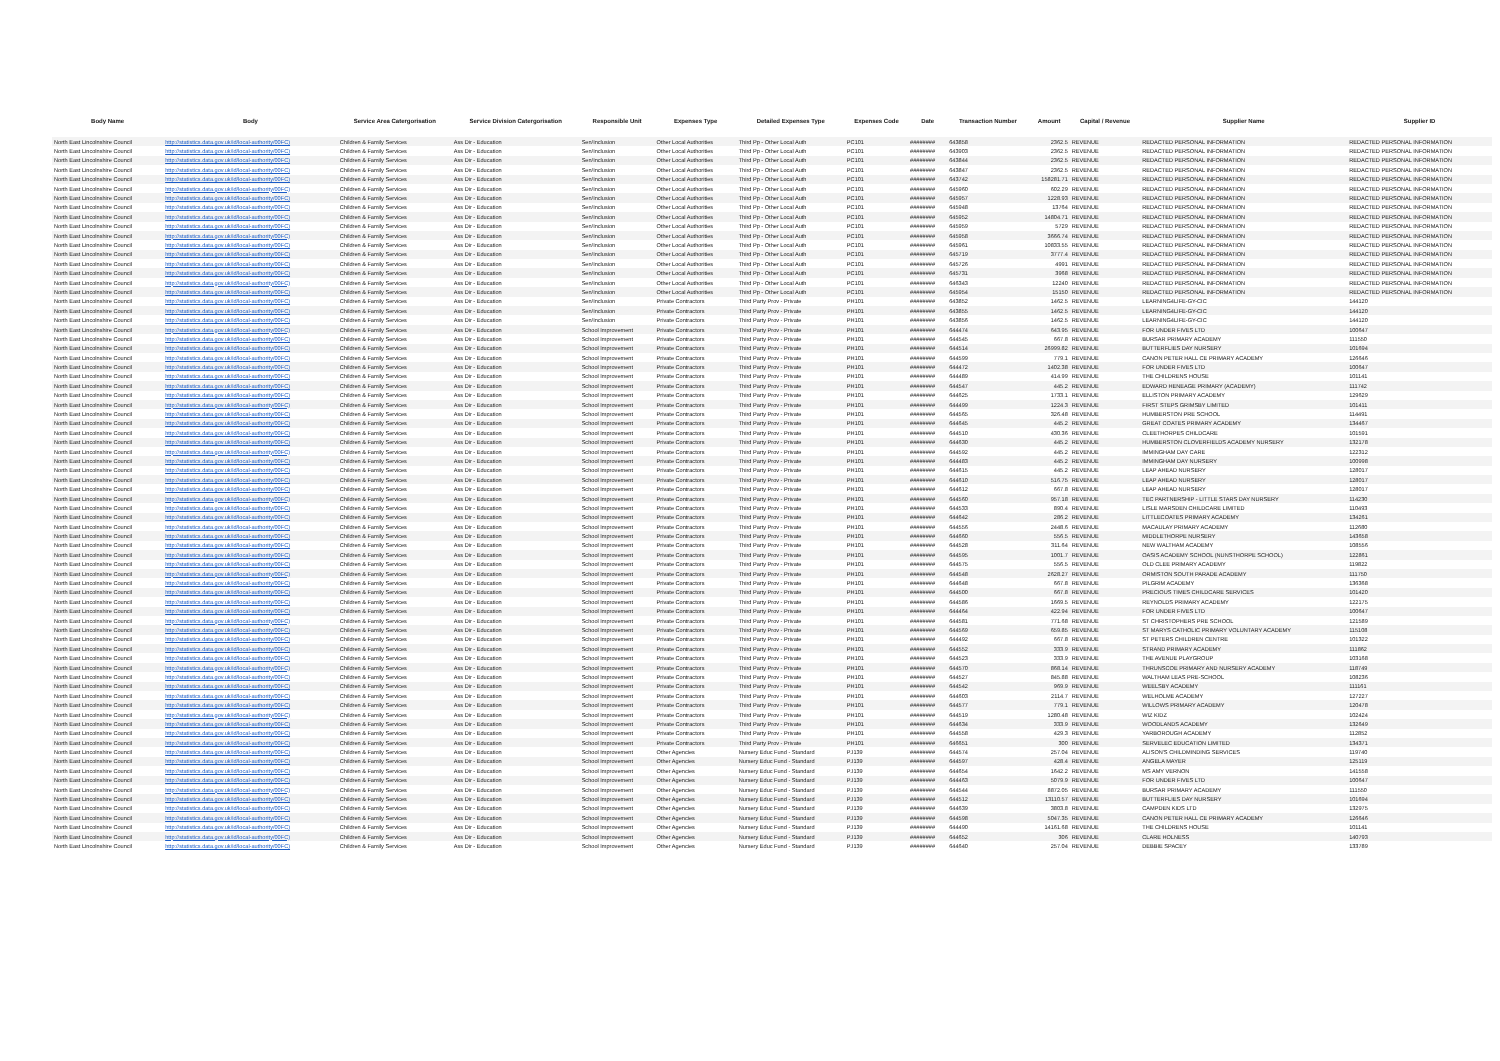| Body Name | Body | Service Area Catergorisation | Service Division Catergorisation | Responsible Unit | Expenses Type | Detailed Expenses Type | Expenses Code | Date | Transaction Number | Amount | Capital / Revenue | Supplier Name | Supplier ID |
| --- | --- | --- | --- | --- | --- | --- | --- | --- | --- | --- | --- | --- | --- |
| North East Lincolnshire Council | http://statistics.data.gov.uk/id/local-authority/00FC) | Children & Family Services | Ass Dir - Education | Sen/Inclusion | Other Local Authorities | Third Pp - Other Local Auth | PC101 | ######## | 643858 | 2362.5 | REVENUE | REDACTED PERSONAL INFORMATION | REDACTED PERSONAL INFORMATION |
| North East Lincolnshire Council | http://statistics.data.gov.uk/id/local-authority/00FC) | Children & Family Services | Ass Dir - Education | Sen/Inclusion | Other Local Authorities | Third Pp - Other Local Auth | PC101 | ######## | 643903 | 2362.5 | REVENUE | REDACTED PERSONAL INFORMATION | REDACTED PERSONAL INFORMATION |
| North East Lincolnshire Council | http://statistics.data.gov.uk/id/local-authority/00FC) | Children & Family Services | Ass Dir - Education | Sen/Inclusion | Other Local Authorities | Third Pp - Other Local Auth | PC101 | ######## | 643844 | 2362.5 | REVENUE | REDACTED PERSONAL INFORMATION | REDACTED PERSONAL INFORMATION |
| North East Lincolnshire Council | http://statistics.data.gov.uk/id/local-authority/00FC) | Children & Family Services | Ass Dir - Education | Sen/Inclusion | Other Local Authorities | Third Pp - Other Local Auth | PC101 | ######## | 643847 | 2362.5 | REVENUE | REDACTED PERSONAL INFORMATION | REDACTED PERSONAL INFORMATION |
| North East Lincolnshire Council | http://statistics.data.gov.uk/id/local-authority/00FC) | Children & Family Services | Ass Dir - Education | Sen/Inclusion | Other Local Authorities | Third Pp - Other Local Auth | PC101 | ######## | 643742 | 158281.71 | REVENUE | REDACTED PERSONAL INFORMATION | REDACTED PERSONAL INFORMATION |
| North East Lincolnshire Council | http://statistics.data.gov.uk/id/local-authority/00FC) | Children & Family Services | Ass Dir - Education | Sen/Inclusion | Other Local Authorities | Third Pp - Other Local Auth | PC101 | ######## | 645960 | 602.29 | REVENUE | REDACTED PERSONAL INFORMATION | REDACTED PERSONAL INFORMATION |
| North East Lincolnshire Council | http://statistics.data.gov.uk/id/local-authority/00FC) | Children & Family Services | Ass Dir - Education | Sen/Inclusion | Other Local Authorities | Third Pp - Other Local Auth | PC101 | ######## | 645957 | 1228.93 | REVENUE | REDACTED PERSONAL INFORMATION | REDACTED PERSONAL INFORMATION |
| North East Lincolnshire Council | http://statistics.data.gov.uk/id/local-authority/00FC) | Children & Family Services | Ass Dir - Education | Sen/Inclusion | Other Local Authorities | Third Pp - Other Local Auth | PC101 | ######## | 645948 | 13764 | REVENUE | REDACTED PERSONAL INFORMATION | REDACTED PERSONAL INFORMATION |
| North East Lincolnshire Council | http://statistics.data.gov.uk/id/local-authority/00FC) | Children & Family Services | Ass Dir - Education | Sen/Inclusion | Other Local Authorities | Third Pp - Other Local Auth | PC101 | ######## | 645952 | 14804.71 | REVENUE | REDACTED PERSONAL INFORMATION | REDACTED PERSONAL INFORMATION |
| North East Lincolnshire Council | http://statistics.data.gov.uk/id/local-authority/00FC) | Children & Family Services | Ass Dir - Education | Sen/Inclusion | Other Local Authorities | Third Pp - Other Local Auth | PC101 | ######## | 645959 | 5729 | REVENUE | REDACTED PERSONAL INFORMATION | REDACTED PERSONAL INFORMATION |
| North East Lincolnshire Council | http://statistics.data.gov.uk/id/local-authority/00FC) | Children & Family Services | Ass Dir - Education | Sen/Inclusion | Other Local Authorities | Third Pp - Other Local Auth | PC101 | ######## | 645958 | 3666.74 | REVENUE | REDACTED PERSONAL INFORMATION | REDACTED PERSONAL INFORMATION |
| North East Lincolnshire Council | http://statistics.data.gov.uk/id/local-authority/00FC) | Children & Family Services | Ass Dir - Education | Sen/Inclusion | Other Local Authorities | Third Pp - Other Local Auth | PC101 | ######## | 645961 | 10833.55 | REVENUE | REDACTED PERSONAL INFORMATION | REDACTED PERSONAL INFORMATION |
| North East Lincolnshire Council | http://statistics.data.gov.uk/id/local-authority/00FC) | Children & Family Services | Ass Dir - Education | Sen/Inclusion | Other Local Authorities | Third Pp - Other Local Auth | PC101 | ######## | 645719 | 3777.4 | REVENUE | REDACTED PERSONAL INFORMATION | REDACTED PERSONAL INFORMATION |
| North East Lincolnshire Council | http://statistics.data.gov.uk/id/local-authority/00FC) | Children & Family Services | Ass Dir - Education | Sen/Inclusion | Other Local Authorities | Third Pp - Other Local Auth | PC101 | ######## | 645726 | 4991 | REVENUE | REDACTED PERSONAL INFORMATION | REDACTED PERSONAL INFORMATION |
| North East Lincolnshire Council | http://statistics.data.gov.uk/id/local-authority/00FC) | Children & Family Services | Ass Dir - Education | Sen/Inclusion | Other Local Authorities | Third Pp - Other Local Auth | PC101 | ######## | 645731 | 3968 | REVENUE | REDACTED PERSONAL INFORMATION | REDACTED PERSONAL INFORMATION |
| North East Lincolnshire Council | http://statistics.data.gov.uk/id/local-authority/00FC) | Children & Family Services | Ass Dir - Education | Sen/Inclusion | Other Local Authorities | Third Pp - Other Local Auth | PC101 | ######## | 646343 | 12240 | REVENUE | REDACTED PERSONAL INFORMATION | REDACTED PERSONAL INFORMATION |
| North East Lincolnshire Council | http://statistics.data.gov.uk/id/local-authority/00FC) | Children & Family Services | Ass Dir - Education | Sen/Inclusion | Other Local Authorities | Third Pp - Other Local Auth | PC101 | ######## | 645954 | 15150 | REVENUE | REDACTED PERSONAL INFORMATION | REDACTED PERSONAL INFORMATION |
| North East Lincolnshire Council | http://statistics.data.gov.uk/id/local-authority/00FC) | Children & Family Services | Ass Dir - Education | Sen/Inclusion | Private Contractors | Third Party Prov - Private | PH101 | ######## | 643852 | 1462.5 | REVENUE | LEARNING4LIFE-GY-CIC | 144120 |
| North East Lincolnshire Council | http://statistics.data.gov.uk/id/local-authority/00FC) | Children & Family Services | Ass Dir - Education | Sen/Inclusion | Private Contractors | Third Party Prov - Private | PH101 | ######## | 643855 | 1462.5 | REVENUE | LEARNING4LIFE-GY-CIC | 144120 |
| North East Lincolnshire Council | http://statistics.data.gov.uk/id/local-authority/00FC) | Children & Family Services | Ass Dir - Education | Sen/Inclusion | Private Contractors | Third Party Prov - Private | PH101 | ######## | 643856 | 1462.5 | REVENUE | LEARNING4LIFE-GY-CIC | 144120 |
| North East Lincolnshire Council | http://statistics.data.gov.uk/id/local-authority/00FC) | Children & Family Services | Ass Dir - Education | School Improvement | Private Contractors | Third Party Prov - Private | PH101 | ######## | 644474 | 643.95 | REVENUE | FOR UNDER FIVES LTD | 100647 |
| North East Lincolnshire Council | http://statistics.data.gov.uk/id/local-authority/00FC) | Children & Family Services | Ass Dir - Education | School Improvement | Private Contractors | Third Party Prov - Private | PH101 | ######## | 644545 | 667.8 | REVENUE | BURSAR PRIMARY ACADEMY | 111550 |
| North East Lincolnshire Council | http://statistics.data.gov.uk/id/local-authority/00FC) | Children & Family Services | Ass Dir - Education | School Improvement | Private Contractors | Third Party Prov - Private | PH101 | ######## | 644514 | 26999.82 | REVENUE | BUTTERFLIES DAY NURSERY | 101694 |
| North East Lincolnshire Council | http://statistics.data.gov.uk/id/local-authority/00FC) | Children & Family Services | Ass Dir - Education | School Improvement | Private Contractors | Third Party Prov - Private | PH101 | ######## | 644599 | 779.1 | REVENUE | CANON PETER HALL CE PRIMARY ACADEMY | 126646 |
| North East Lincolnshire Council | http://statistics.data.gov.uk/id/local-authority/00FC) | Children & Family Services | Ass Dir - Education | School Improvement | Private Contractors | Third Party Prov - Private | PH101 | ######## | 644472 | 1402.38 | REVENUE | FOR UNDER FIVES LTD | 100647 |
| North East Lincolnshire Council | http://statistics.data.gov.uk/id/local-authority/00FC) | Children & Family Services | Ass Dir - Education | School Improvement | Private Contractors | Third Party Prov - Private | PH101 | ######## | 644489 | 414.99 | REVENUE | THE CHILDRENS HOUSE | 101141 |
| North East Lincolnshire Council | http://statistics.data.gov.uk/id/local-authority/00FC) | Children & Family Services | Ass Dir - Education | School Improvement | Private Contractors | Third Party Prov - Private | PH101 | ######## | 644547 | 445.2 | REVENUE | EDWARD HENEAGE PRIMARY (ACADEMY) | 111742 |
| North East Lincolnshire Council | http://statistics.data.gov.uk/id/local-authority/00FC) | Children & Family Services | Ass Dir - Education | School Improvement | Private Contractors | Third Party Prov - Private | PH101 | ######## | 644625 | 1733.1 | REVENUE | ELLISTON PRIMARY ACADEMY | 129629 |
| North East Lincolnshire Council | http://statistics.data.gov.uk/id/local-authority/00FC) | Children & Family Services | Ass Dir - Education | School Improvement | Private Contractors | Third Party Prov - Private | PH101 | ######## | 644499 | 1224.3 | REVENUE | FIRST STEPS GRIMSBY LIMITED | 101411 |
| North East Lincolnshire Council | http://statistics.data.gov.uk/id/local-authority/00FC) | Children & Family Services | Ass Dir - Education | School Improvement | Private Contractors | Third Party Prov - Private | PH101 | ######## | 644565 | 326.48 | REVENUE | HUMBERSTON PRE SCHOOL | 114491 |
| North East Lincolnshire Council | http://statistics.data.gov.uk/id/local-authority/00FC) | Children & Family Services | Ass Dir - Education | School Improvement | Private Contractors | Third Party Prov - Private | PH101 | ######## | 644645 | 445.2 | REVENUE | GREAT COATES PRIMARY ACADEMY | 134467 |
| North East Lincolnshire Council | http://statistics.data.gov.uk/id/local-authority/00FC) | Children & Family Services | Ass Dir - Education | School Improvement | Private Contractors | Third Party Prov - Private | PH101 | ######## | 644510 | 430.36 | REVENUE | CLEETHORPES CHILDCARE | 101591 |
| North East Lincolnshire Council | http://statistics.data.gov.uk/id/local-authority/00FC) | Children & Family Services | Ass Dir - Education | School Improvement | Private Contractors | Third Party Prov - Private | PH101 | ######## | 644630 | 445.2 | REVENUE | HUMBERSTON CLOVERFIELDS ACADEMY NURSERY | 132178 |
| North East Lincolnshire Council | http://statistics.data.gov.uk/id/local-authority/00FC) | Children & Family Services | Ass Dir - Education | School Improvement | Private Contractors | Third Party Prov - Private | PH101 | ######## | 644592 | 445.2 | REVENUE | IMMINGHAM DAY CARE | 122312 |
| North East Lincolnshire Council | http://statistics.data.gov.uk/id/local-authority/00FC) | Children & Family Services | Ass Dir - Education | School Improvement | Private Contractors | Third Party Prov - Private | PH101 | ######## | 644483 | 445.2 | REVENUE | IMMINGHAM DAY NURSERY | 100998 |
| North East Lincolnshire Council | http://statistics.data.gov.uk/id/local-authority/00FC) | Children & Family Services | Ass Dir - Education | School Improvement | Private Contractors | Third Party Prov - Private | PH101 | ######## | 644615 | 445.2 | REVENUE | LEAP AHEAD NURSERY | 128017 |
| North East Lincolnshire Council | http://statistics.data.gov.uk/id/local-authority/00FC) | Children & Family Services | Ass Dir - Education | School Improvement | Private Contractors | Third Party Prov - Private | PH101 | ######## | 644610 | 516.75 | REVENUE | LEAP AHEAD NURSERY | 128017 |
| North East Lincolnshire Council | http://statistics.data.gov.uk/id/local-authority/00FC) | Children & Family Services | Ass Dir - Education | School Improvement | Private Contractors | Third Party Prov - Private | PH101 | ######## | 644612 | 667.8 | REVENUE | LEAP AHEAD NURSERY | 128017 |
| North East Lincolnshire Council | http://statistics.data.gov.uk/id/local-authority/00FC) | Children & Family Services | Ass Dir - Education | School Improvement | Private Contractors | Third Party Prov - Private | PH101 | ######## | 644560 | 957.18 | REVENUE | TEC PARTNERSHIP - LITTLE STARS DAY NURSERY | 114230 |
| North East Lincolnshire Council | http://statistics.data.gov.uk/id/local-authority/00FC) | Children & Family Services | Ass Dir - Education | School Improvement | Private Contractors | Third Party Prov - Private | PH101 | ######## | 644533 | 890.4 | REVENUE | LISLE MARSDEN CHILDCARE LIMITED | 110493 |
| North East Lincolnshire Council | http://statistics.data.gov.uk/id/local-authority/00FC) | Children & Family Services | Ass Dir - Education | School Improvement | Private Contractors | Third Party Prov - Private | PH101 | ######## | 644642 | 286.2 | REVENUE | LITTLECOATES PRIMARY ACADEMY | 134261 |
| North East Lincolnshire Council | http://statistics.data.gov.uk/id/local-authority/00FC) | Children & Family Services | Ass Dir - Education | School Improvement | Private Contractors | Third Party Prov - Private | PH101 | ######## | 644556 | 2448.6 | REVENUE | MACAULAY PRIMARY ACADEMY | 112680 |
| North East Lincolnshire Council | http://statistics.data.gov.uk/id/local-authority/00FC) | Children & Family Services | Ass Dir - Education | School Improvement | Private Contractors | Third Party Prov - Private | PH101 | ######## | 644660 | 556.5 | REVENUE | MIDDLETHORPE NURSERY | 143658 |
| North East Lincolnshire Council | http://statistics.data.gov.uk/id/local-authority/00FC) | Children & Family Services | Ass Dir - Education | School Improvement | Private Contractors | Third Party Prov - Private | PH101 | ######## | 644528 | 311.64 | REVENUE | NEW WALTHAM ACADEMY | 108556 |
| North East Lincolnshire Council | http://statistics.data.gov.uk/id/local-authority/00FC) | Children & Family Services | Ass Dir - Education | School Improvement | Private Contractors | Third Party Prov - Private | PH101 | ######## | 644595 | 1001.7 | REVENUE | OASIS ACADEMY SCHOOL (NUNSTHORPE SCHOOL) | 122861 |
| North East Lincolnshire Council | http://statistics.data.gov.uk/id/local-authority/00FC) | Children & Family Services | Ass Dir - Education | School Improvement | Private Contractors | Third Party Prov - Private | PH101 | ######## | 644575 | 556.5 | REVENUE | OLD CLEE PRIMARY ACADEMY | 119822 |
| North East Lincolnshire Council | http://statistics.data.gov.uk/id/local-authority/00FC) | Children & Family Services | Ass Dir - Education | School Improvement | Private Contractors | Third Party Prov - Private | PH101 | ######## | 644548 | 2628.27 | REVENUE | ORMISTON SOUTH PARADE ACADEMY | 111750 |
| North East Lincolnshire Council | http://statistics.data.gov.uk/id/local-authority/00FC) | Children & Family Services | Ass Dir - Education | School Improvement | Private Contractors | Third Party Prov - Private | PH101 | ######## | 644648 | 667.8 | REVENUE | PILGRIM ACADEMY | 136368 |
| North East Lincolnshire Council | http://statistics.data.gov.uk/id/local-authority/00FC) | Children & Family Services | Ass Dir - Education | School Improvement | Private Contractors | Third Party Prov - Private | PH101 | ######## | 644500 | 667.8 | REVENUE | PRECIOUS TIMES CHILDCARE SERVICES | 101420 |
| North East Lincolnshire Council | http://statistics.data.gov.uk/id/local-authority/00FC) | Children & Family Services | Ass Dir - Education | School Improvement | Private Contractors | Third Party Prov - Private | PH101 | ######## | 644586 | 1669.5 | REVENUE | REYNOLDS PRIMARY ACADEMY | 122175 |
| North East Lincolnshire Council | http://statistics.data.gov.uk/id/local-authority/00FC) | Children & Family Services | Ass Dir - Education | School Improvement | Private Contractors | Third Party Prov - Private | PH101 | ######## | 644464 | 422.94 | REVENUE | FOR UNDER FIVES LTD | 100647 |
| North East Lincolnshire Council | http://statistics.data.gov.uk/id/local-authority/00FC) | Children & Family Services | Ass Dir - Education | School Improvement | Private Contractors | Third Party Prov - Private | PH101 | ######## | 644581 | 771.68 | REVENUE | ST CHRISTOPHERS PRE SCHOOL | 121589 |
| North East Lincolnshire Council | http://statistics.data.gov.uk/id/local-authority/00FC) | Children & Family Services | Ass Dir - Education | School Improvement | Private Contractors | Third Party Prov - Private | PH101 | ######## | 644569 | 659.85 | REVENUE | ST MARYS CATHOLIC PRIMARY VOLUNTARY ACADEMY | 115108 |
| North East Lincolnshire Council | http://statistics.data.gov.uk/id/local-authority/00FC) | Children & Family Services | Ass Dir - Education | School Improvement | Private Contractors | Third Party Prov - Private | PH101 | ######## | 644492 | 667.8 | REVENUE | ST PETERS CHILDREN CENTRE | 101322 |
| North East Lincolnshire Council | http://statistics.data.gov.uk/id/local-authority/00FC) | Children & Family Services | Ass Dir - Education | School Improvement | Private Contractors | Third Party Prov - Private | PH101 | ######## | 644552 | 333.9 | REVENUE | STRAND PRIMARY ACADEMY | 111862 |
| North East Lincolnshire Council | http://statistics.data.gov.uk/id/local-authority/00FC) | Children & Family Services | Ass Dir - Education | School Improvement | Private Contractors | Third Party Prov - Private | PH101 | ######## | 644523 | 333.9 | REVENUE | THE AVENUE PLAYGROUP | 103168 |
| North East Lincolnshire Council | http://statistics.data.gov.uk/id/local-authority/00FC) | Children & Family Services | Ass Dir - Education | School Improvement | Private Contractors | Third Party Prov - Private | PH101 | ######## | 644570 | 868.14 | REVENUE | THRUNSCOE PRIMARY AND NURSERY ACADEMY | 118749 |
| North East Lincolnshire Council | http://statistics.data.gov.uk/id/local-authority/00FC) | Children & Family Services | Ass Dir - Education | School Improvement | Private Contractors | Third Party Prov - Private | PH101 | ######## | 644527 | 845.88 | REVENUE | WALTHAM LEAS PRE-SCHOOL | 108236 |
| North East Lincolnshire Council | http://statistics.data.gov.uk/id/local-authority/00FC) | Children & Family Services | Ass Dir - Education | School Improvement | Private Contractors | Third Party Prov - Private | PH101 | ######## | 644542 | 969.9 | REVENUE | WEELSBY ACADEMY | 111161 |
| North East Lincolnshire Council | http://statistics.data.gov.uk/id/local-authority/00FC) | Children & Family Services | Ass Dir - Education | School Improvement | Private Contractors | Third Party Prov - Private | PH101 | ######## | 644603 | 2114.7 | REVENUE | WELHOLME ACADEMY | 127227 |
| North East Lincolnshire Council | http://statistics.data.gov.uk/id/local-authority/00FC) | Children & Family Services | Ass Dir - Education | School Improvement | Private Contractors | Third Party Prov - Private | PH101 | ######## | 644577 | 779.1 | REVENUE | WILLOWS PRIMARY ACADEMY | 120478 |
| North East Lincolnshire Council | http://statistics.data.gov.uk/id/local-authority/00FC) | Children & Family Services | Ass Dir - Education | School Improvement | Private Contractors | Third Party Prov - Private | PH101 | ######## | 644519 | 1280.48 | REVENUE | WIZ KIDZ | 102424 |
| North East Lincolnshire Council | http://statistics.data.gov.uk/id/local-authority/00FC) | Children & Family Services | Ass Dir - Education | School Improvement | Private Contractors | Third Party Prov - Private | PH101 | ######## | 644634 | 333.9 | REVENUE | WOODLANDS ACADEMY | 132649 |
| North East Lincolnshire Council | http://statistics.data.gov.uk/id/local-authority/00FC) | Children & Family Services | Ass Dir - Education | School Improvement | Private Contractors | Third Party Prov - Private | PH101 | ######## | 644558 | 429.3 | REVENUE | YARBOROUGH ACADEMY | 112852 |
| North East Lincolnshire Council | http://statistics.data.gov.uk/id/local-authority/00FC) | Children & Family Services | Ass Dir - Education | School Improvement | Private Contractors | Third Party Prov - Private | PH101 | ######## | 646651 | 300 | REVENUE | SERVELEC EDUCATION LIMITED | 134371 |
| North East Lincolnshire Council | http://statistics.data.gov.uk/id/local-authority/00FC) | Children & Family Services | Ass Dir - Education | School Improvement | Other Agencies | Nursery Educ Fund - Standard | PJ139 | ######## | 644574 | 257.04 | REVENUE | ALISON'S CHILDMINDING SERVICES | 119740 |
| North East Lincolnshire Council | http://statistics.data.gov.uk/id/local-authority/00FC) | Children & Family Services | Ass Dir - Education | School Improvement | Other Agencies | Nursery Educ Fund - Standard | PJ139 | ######## | 644597 | 428.4 | REVENUE | ANGELA MAYER | 125119 |
| North East Lincolnshire Council | http://statistics.data.gov.uk/id/local-authority/00FC) | Children & Family Services | Ass Dir - Education | School Improvement | Other Agencies | Nursery Educ Fund - Standard | PJ139 | ######## | 644654 | 1642.2 | REVENUE | MS AMY VERNON | 141558 |
| North East Lincolnshire Council | http://statistics.data.gov.uk/id/local-authority/00FC) | Children & Family Services | Ass Dir - Education | School Improvement | Other Agencies | Nursery Educ Fund - Standard | PJ139 | ######## | 644463 | 5079.9 | REVENUE | FOR UNDER FIVES LTD | 100647 |
| North East Lincolnshire Council | http://statistics.data.gov.uk/id/local-authority/00FC) | Children & Family Services | Ass Dir - Education | School Improvement | Other Agencies | Nursery Educ Fund - Standard | PJ139 | ######## | 644544 | 8872.05 | REVENUE | BURSAR PRIMARY ACADEMY | 111550 |
| North East Lincolnshire Council | http://statistics.data.gov.uk/id/local-authority/00FC) | Children & Family Services | Ass Dir - Education | School Improvement | Other Agencies | Nursery Educ Fund - Standard | PJ139 | ######## | 644512 | 13110.57 | REVENUE | BUTTERFLIES DAY NURSERY | 101694 |
| North East Lincolnshire Council | http://statistics.data.gov.uk/id/local-authority/00FC) | Children & Family Services | Ass Dir - Education | School Improvement | Other Agencies | Nursery Educ Fund - Standard | PJ139 | ######## | 644639 | 3803.8 | REVENUE | CAMPDEN KIDS LTD | 132975 |
| North East Lincolnshire Council | http://statistics.data.gov.uk/id/local-authority/00FC) | Children & Family Services | Ass Dir - Education | School Improvement | Other Agencies | Nursery Educ Fund - Standard | PJ139 | ######## | 644598 | 5047.35 | REVENUE | CANON PETER HALL CE PRIMARY ACADEMY | 126646 |
| North East Lincolnshire Council | http://statistics.data.gov.uk/id/local-authority/00FC) | Children & Family Services | Ass Dir - Education | School Improvement | Other Agencies | Nursery Educ Fund - Standard | PJ139 | ######## | 644490 | 14161.68 | REVENUE | THE CHILDRENS HOUSE | 101141 |
| North East Lincolnshire Council | http://statistics.data.gov.uk/id/local-authority/00FC) | Children & Family Services | Ass Dir - Education | School Improvement | Other Agencies | Nursery Educ Fund - Standard | PJ139 | ######## | 644652 | 306 | REVENUE | CLARE HOLNESS | 140793 |
| North East Lincolnshire Council | http://statistics.data.gov.uk/id/local-authority/00FC) | Children & Family Services | Ass Dir - Education | School Improvement | Other Agencies | Nursery Educ Fund - Standard | PJ139 | ######## | 644640 | 257.04 | REVENUE | DEBBIE SPACEY | 133789 |